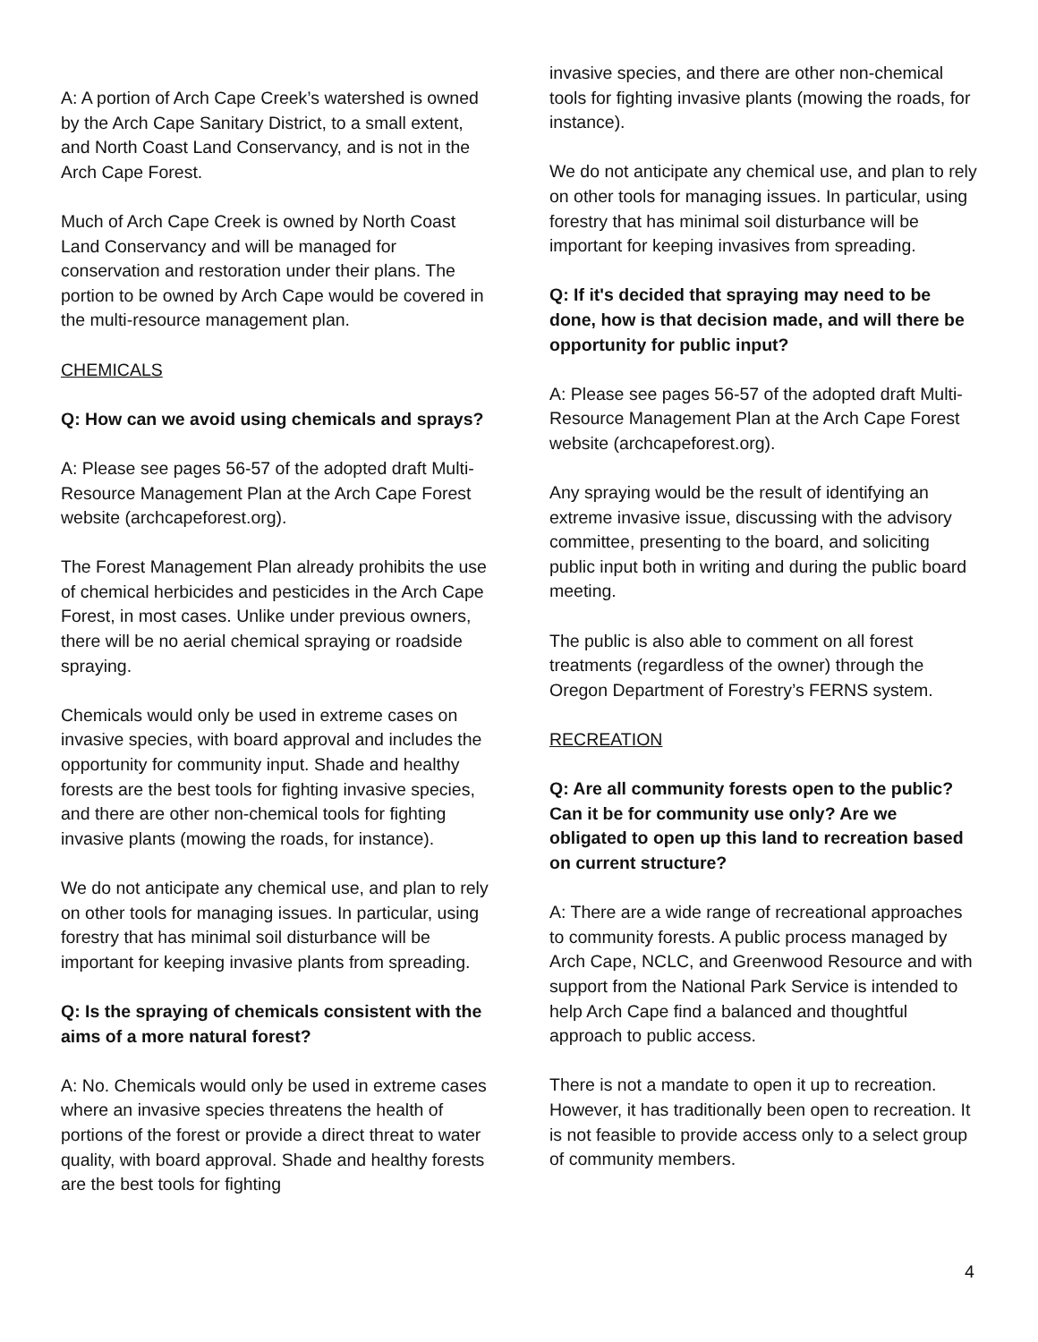A: A portion of Arch Cape Creek’s watershed is owned by the Arch Cape Sanitary District, to a small extent, and North Coast Land Conservancy, and is not in the Arch Cape Forest.
Much of Arch Cape Creek is owned by North Coast Land Conservancy and will be managed for conservation and restoration under their plans. The portion to be owned by Arch Cape would be covered in the multi-resource management plan.
CHEMICALS
Q: How can we avoid using chemicals and sprays?
A: Please see pages 56-57 of the adopted draft Multi-Resource Management Plan at the Arch Cape Forest website (archcapeforest.org).
The Forest Management Plan already prohibits the use of chemical herbicides and pesticides in the Arch Cape Forest, in most cases. Unlike under previous owners, there will be no aerial chemical spraying or roadside spraying.
Chemicals would only be used in extreme cases on invasive species, with board approval and includes the opportunity for community input. Shade and healthy forests are the best tools for fighting invasive species, and there are other non-chemical tools for fighting invasive plants (mowing the roads, for instance).
We do not anticipate any chemical use, and plan to rely on other tools for managing issues. In particular, using forestry that has minimal soil disturbance will be important for keeping invasive plants from spreading.
Q: Is the spraying of chemicals consistent with the aims of a more natural forest?
A: No. Chemicals would only be used in extreme cases where an invasive species threatens the health of portions of the forest or provide a direct threat to water quality, with board approval. Shade and healthy forests are the best tools for fighting
invasive species, and there are other non-chemical tools for fighting invasive plants (mowing the roads, for instance).
We do not anticipate any chemical use, and plan to rely on other tools for managing issues. In particular, using forestry that has minimal soil disturbance will be important for keeping invasives from spreading.
Q: If it's decided that spraying may need to be done, how is that decision made, and will there be opportunity for public input?
A: Please see pages 56-57 of the adopted draft Multi-Resource Management Plan at the Arch Cape Forest website (archcapeforest.org).
Any spraying would be the result of identifying an extreme invasive issue, discussing with the advisory committee, presenting to the board, and soliciting public input both in writing and during the public board meeting.
The public is also able to comment on all forest treatments (regardless of the owner) through the Oregon Department of Forestry’s FERNS system.
RECREATION
Q: Are all community forests open to the public? Can it be for community use only? Are we obligated to open up this land to recreation based on current structure?
A: There are a wide range of recreational approaches to community forests. A public process managed by Arch Cape, NCLC, and Greenwood Resource and with support from the National Park Service is intended to help Arch Cape find a balanced and thoughtful approach to public access.
There is not a mandate to open it up to recreation. However, it has traditionally been open to recreation. It is not feasible to provide access only to a select group of community members.
4